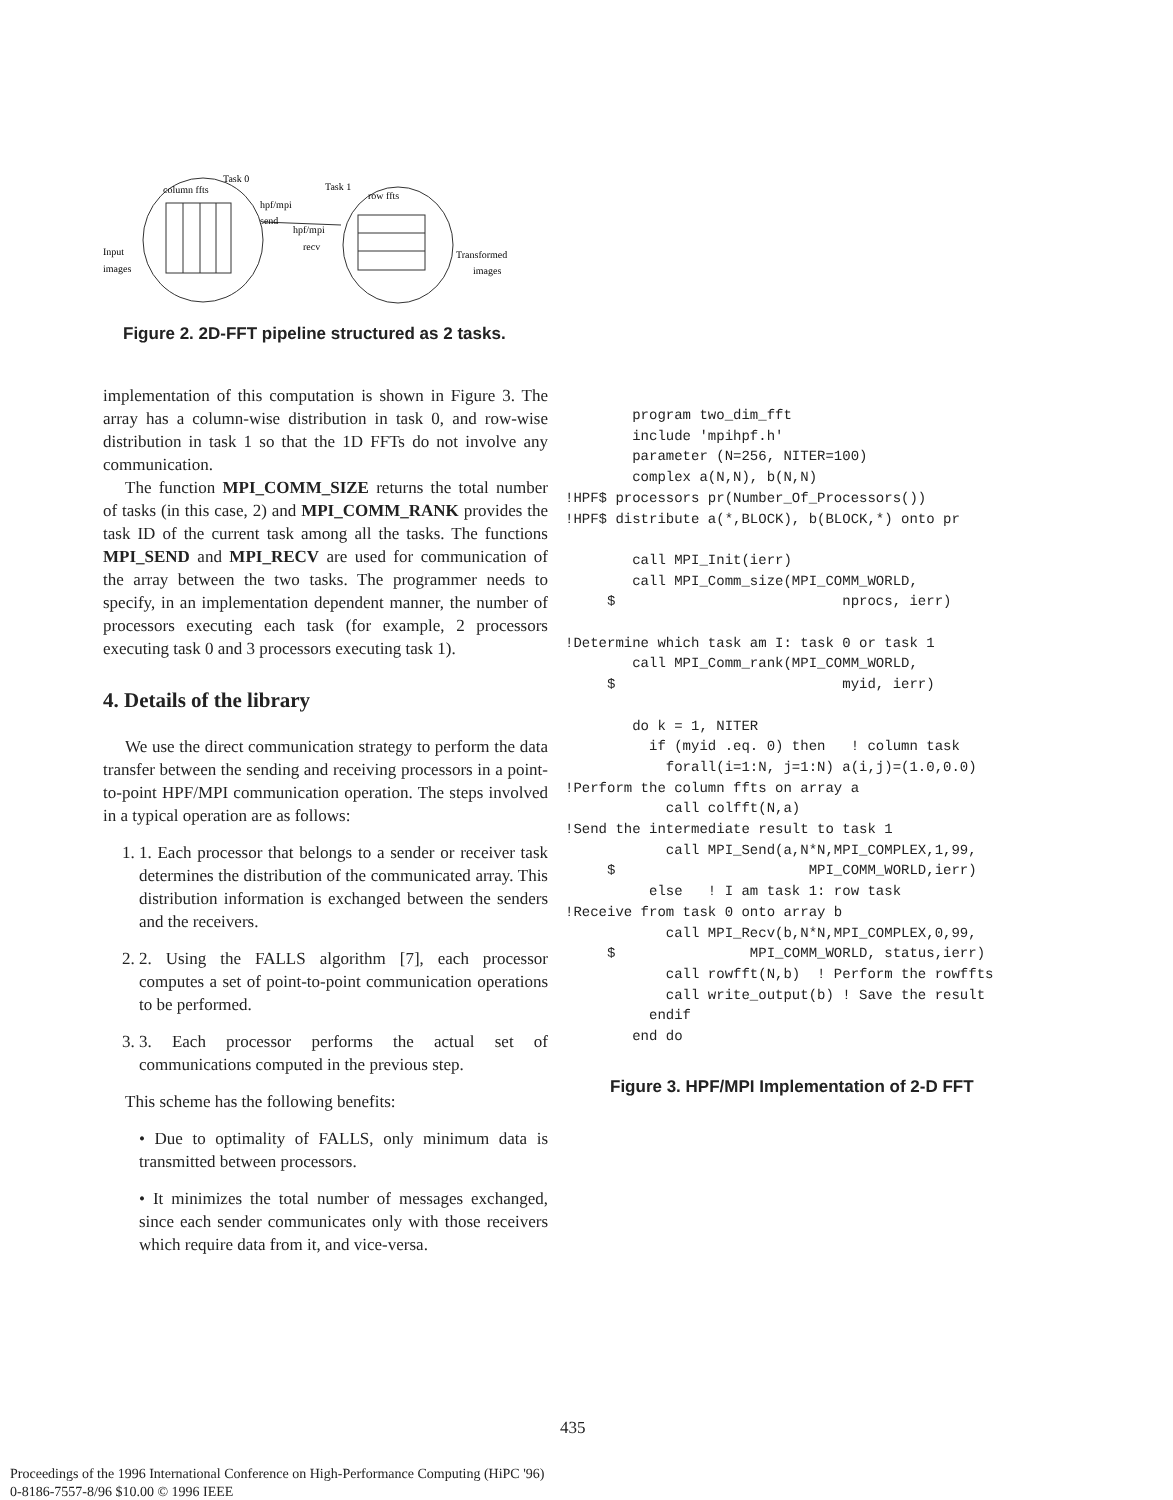column ffts
Task 0
Task 1
row ffts
hpf/mpi
send
hpf/mpi
recv
Input
images
Transformed
images
Figure 2. 2D-FFT pipeline structured as 2 tasks.
implementation of this computation is shown in Figure 3. The array has a column-wise distribution in task 0, and row-wise distribution in task 1 so that the 1D FFTs do not involve any communication.
The function MPI_COMM_SIZE returns the total number of tasks (in this case, 2) and MPI_COMM_RANK provides the task ID of the current task among all the tasks. The functions MPI_SEND and MPI_RECV are used for communication of the array between the two tasks. The programmer needs to specify, in an implementation dependent manner, the number of processors executing each task (for example, 2 processors executing task 0 and 3 processors executing task 1).
4. Details of the library
We use the direct communication strategy to perform the data transfer between the sending and receiving processors in a point-to-point HPF/MPI communication operation. The steps involved in a typical operation are as follows:
1. 1. Each processor that belongs to a sender or receiver task determines the distribution of the communicated array. This distribution information is exchanged between the senders and the receivers.
2. 2. Using the FALLS algorithm [7], each processor computes a set of point-to-point communication operations to be performed.
3. 3. Each processor performs the actual set of communications computed in the previous step.
This scheme has the following benefits:
• Due to optimality of FALLS, only minimum data is transmitted between processors.
• It minimizes the total number of messages exchanged, since each sender communicates only with those receivers which require data from it, and vice-versa.
        program two_dim_fft
        include 'mpihpf.h'
        parameter (N=256, NITER=100)
        complex a(N,N), b(N,N)
!HPF$ processors pr(Number_Of_Processors())
!HPF$ distribute a(*,BLOCK), b(BLOCK,*) onto pr

        call MPI_Init(ierr)
        call MPI_Comm_size(MPI_COMM_WORLD,
     $                           nprocs, ierr)

!Determine which task am I: task 0 or task 1
        call MPI_Comm_rank(MPI_COMM_WORLD,
     $                           myid, ierr)

        do k = 1, NITER
          if (myid .eq. 0) then   ! column task
            forall(i=1:N, j=1:N) a(i,j)=(1.0,0.0)
!Perform the column ffts on array a
            call colfft(N,a)
!Send the intermediate result to task 1
            call MPI_Send(a,N*N,MPI_COMPLEX,1,99,
     $                       MPI_COMM_WORLD,ierr)
          else   ! I am task 1: row task
!Receive from task 0 onto array b
            call MPI_Recv(b,N*N,MPI_COMPLEX,0,99,
     $                MPI_COMM_WORLD, status,ierr)
            call rowfft(N,b)  ! Perform the rowffts
            call write_output(b) ! Save the result
          endif
        end do
Figure 3. HPF/MPI Implementation of 2-D FFT
435
Proceedings of the 1996 International Conference on High-Performance Computing (HiPC '96)
0-8186-7557-8/96 $10.00 © 1996 IEEE